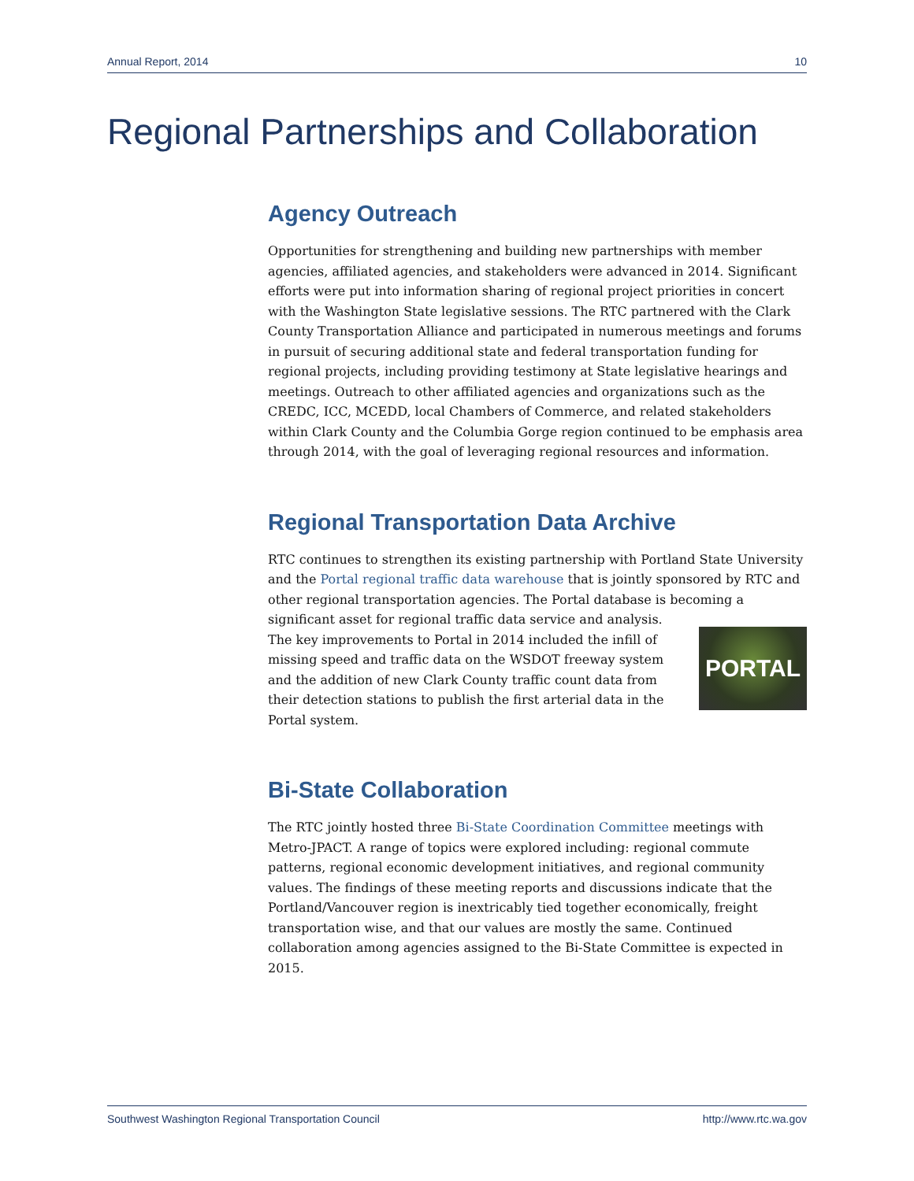Annual Report, 2014 10
Regional Partnerships and Collaboration
Agency Outreach
Opportunities for strengthening and building new partnerships with member agencies, affiliated agencies, and stakeholders were advanced in 2014. Significant efforts were put into information sharing of regional project priorities in concert with the Washington State legislative sessions. The RTC partnered with the Clark County Transportation Alliance and participated in numerous meetings and forums in pursuit of securing additional state and federal transportation funding for regional projects, including providing testimony at State legislative hearings and meetings. Outreach to other affiliated agencies and organizations such as the CREDC, ICC, MCEDD, local Chambers of Commerce, and related stakeholders within Clark County and the Columbia Gorge region continued to be emphasis area through 2014, with the goal of leveraging regional resources and information.
Regional Transportation Data Archive
RTC continues to strengthen its existing partnership with Portland State University and the Portal regional traffic data warehouse that is jointly sponsored by RTC and other regional transportation agencies. The Portal database is becoming a significant asset for regional traffic data service and analysis.
PORTAL
The key improvements to Portal in 2014 included the infill of missing speed and traffic data on the WSDOT freeway system and the addition of new Clark County traffic count data from their detection stations to publish the first arterial data in the Portal system.
Bi-State Collaboration
The RTC jointly hosted three Bi-State Coordination Committee meetings with Metro-JPACT. A range of topics were explored including: regional commute patterns, regional economic development initiatives, and regional community values. The findings of these meeting reports and discussions indicate that the Portland/Vancouver region is inextricably tied together economically, freight transportation wise, and that our values are mostly the same. Continued collaboration among agencies assigned to the Bi-State Committee is expected in 2015.
Southwest Washington Regional Transportation Council http://www.rtc.wa.gov